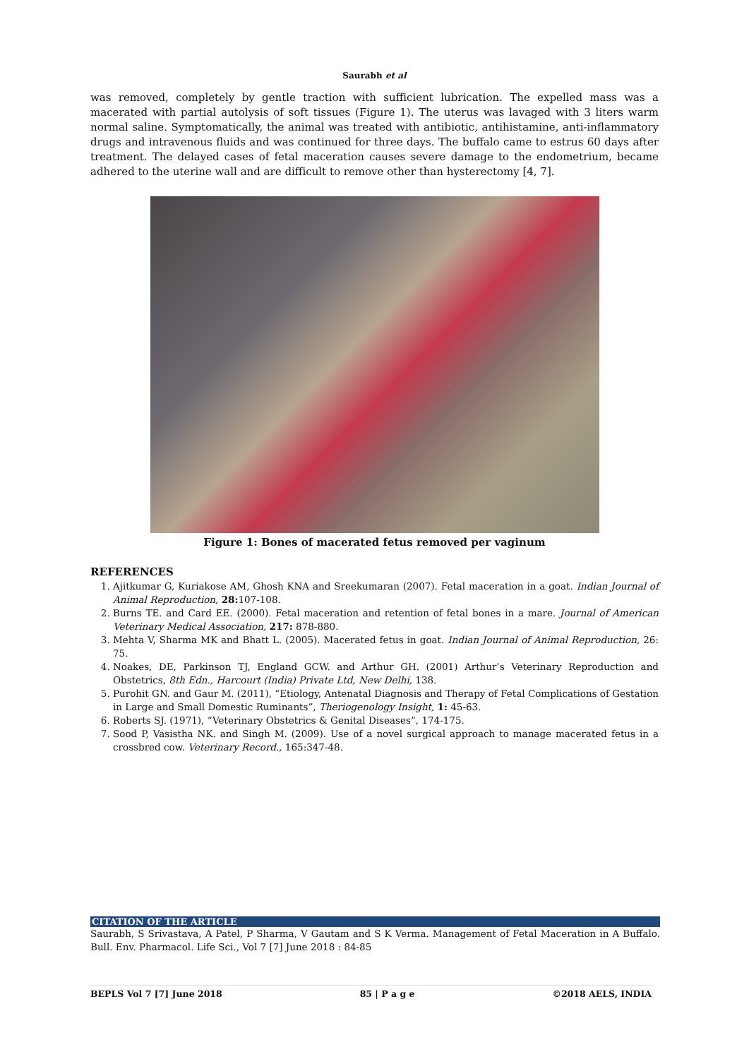Saurabh et al
was removed, completely by gentle traction with sufficient lubrication. The expelled mass was a macerated with partial autolysis of soft tissues (Figure 1). The uterus was lavaged with 3 liters warm normal saline. Symptomatically, the animal was treated with antibiotic, antihistamine, anti-inflammatory drugs and intravenous fluids and was continued for three days. The buffalo came to estrus 60 days after treatment. The delayed cases of fetal maceration causes severe damage to the endometrium, became adhered to the uterine wall and are difficult to remove other than hysterectomy [4, 7].
Figure 1: Bones of macerated fetus removed per vaginum
REFERENCES
1. Ajitkumar G, Kuriakose AM, Ghosh KNA and Sreekumaran (2007). Fetal maceration in a goat. Indian Journal of Animal Reproduction, 28: 107-108.
2. Burns TE. and Card EE. (2000). Fetal maceration and retention of fetal bones in a mare. Journal of American Veterinary Medical Association, 217: 878-880.
3. Mehta V, Sharma MK and Bhatt L. (2005). Macerated fetus in goat. Indian Journal of Animal Reproduction, 26: 75.
4. Noakes, DE, Parkinson TJ, England GCW. and Arthur GH. (2001) Arthur’s Veterinary Reproduction and Obstetrics, 8th Edn., Harcourt (India) Private Ltd, New Delhi, 138.
5. Purohit GN. and Gaur M. (2011), “Etiology, Antenatal Diagnosis and Therapy of Fetal Complications of Gestation in Large and Small Domestic Ruminants”, Theriogenology Insight, 1: 45-63.
6. Roberts SJ. (1971), “Veterinary Obstetrics & Genital Diseases”, 174-175.
7. Sood P, Vasistha NK. and Singh M. (2009). Use of a novel surgical approach to manage macerated fetus in a crossbred cow. Veterinary Record., 165:347-48.
CITATION OF THE ARTICLE
Saurabh, S Srivastava, A Patel, P Sharma, V Gautam and S K Verma. Management of Fetal Maceration in A Buffalo. Bull. Env. Pharmacol. Life Sci., Vol 7 [7] June 2018 : 84-85
BEPLS Vol 7 [7] June 2018 85 | P a g e ©2018 AELS, INDIA